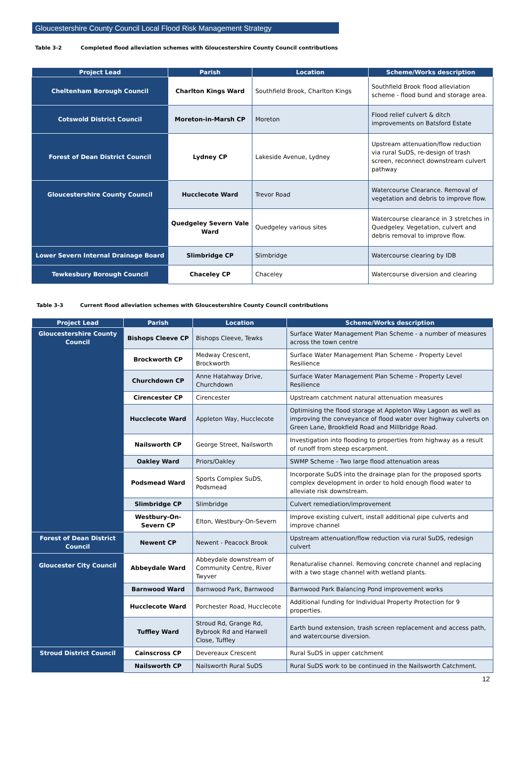Gloucestershire County Council Local Flood Risk Management Strategy
Table 3-2 Completed flood alleviation schemes with Gloucestershire County Council contributions
| Project Lead | Parish | Location | Scheme/Works description |
| --- | --- | --- | --- |
| Cheltenham Borough Council | Charlton Kings Ward | Southfield Brook, Charlton Kings | Southfield Brook flood alleviation scheme - flood bund and storage area. |
| Cotswold District Council | Moreton-in-Marsh CP | Moreton | Flood relief culvert & ditch improvements on Batsford Estate |
| Forest of Dean District Council | Lydney CP | Lakeside Avenue, Lydney | Upstream attenuation/flow reduction via rural SuDS, re-design of trash screen, reconnect downstream culvert pathway |
| Gloucestershire County Council | Hucclecote Ward | Trevor Road | Watercourse Clearance. Removal of vegetation and debris to improve flow. |
| | Quedgeley Severn Vale Ward | Quedgeley various sites | Watercourse clearance in 3 stretches in Quedgeley. Vegetation, culvert and debris removal to improve flow. |
| Lower Severn Internal Drainage Board | Slimbridge CP | Slimbridge | Watercourse clearing by IDB |
| Tewkesbury Borough Council | Chaceley CP | Chaceley | Watercourse diversion and clearing |
Table 3-3 Current flood alleviation schemes with Gloucestershire County Council contributions
| Project Lead | Parish | Location | Scheme/Works description |
| --- | --- | --- | --- |
| Gloucestershire County Council | Bishops Cleeve CP | Bishops Cleeve, Tewks | Surface Water Management Plan Scheme - a number of measures across the town centre |
| | Brockworth CP | Medway Crescent, Brockworth | Surface Water Management Plan Scheme - Property Level Resilience |
| | Churchdown CP | Anne Hatahway Drive, Churchdown | Surface Water Management Plan Scheme - Property Level Resilience |
| | Cirencester CP | Cirencester | Upstream catchment natural attenuation measures |
| | Hucclecote Ward | Appleton Way, Hucclecote | Optimising the flood storage at Appleton Way Lagoon as well as improving the conveyance of flood water over highway culverts on Green Lane, Brookfield Road and Millbridge Road. |
| | Nailsworth CP | George Street, Nailsworth | Investigation into flooding to properties from highway as a result of runoff from steep escarpment. |
| | Oakley Ward | Priors/Oakley | SWMP Scheme - Two large flood attenuation areas |
| | Podsmead Ward | Sports Complex SuDS, Podsmead | Incorporate SuDS into the drainage plan for the proposed sports complex development in order to hold enough flood water to alleviate risk downstream. |
| | Slimbridge CP | Slimbridge | Culvert remediation/improvement |
| | Westbury-On-Severn CP | Elton, Westbury-On-Severn | Improve existing culvert, install additional pipe culverts and improve channel |
| Forest of Dean District Council | Newent CP | Newent - Peacock Brook | Upstream attenuation/flow reduction via rural SuDS, redesign culvert |
| Gloucester City Council | Abbeydale Ward | Abbeydale downstream of Community Centre, River Twyver | Renaturalise channel. Removing concrete channel and replacing with a two stage channel with wetland plants. |
| | Barnwood Ward | Barnwood Park, Barnwood | Barnwood Park Balancing Pond improvement works |
| | Hucclecote Ward | Porchester Road, Hucclecote | Additional funding for Individual Property Protection for 9 properties. |
| | Tuffley Ward | Stroud Rd, Grange Rd, Bybrook Rd and Harwell Close, Tuffley | Earth bund extension, trash screen replacement and access path, and watercourse diversion. |
| Stroud District Council | Cainscross CP | Devereaux Crescent | Rural SuDS in upper catchment |
| | Nailsworth CP | Nailsworth Rural SuDS | Rural SuDS work to be continued in the Nailsworth Catchment. |
12